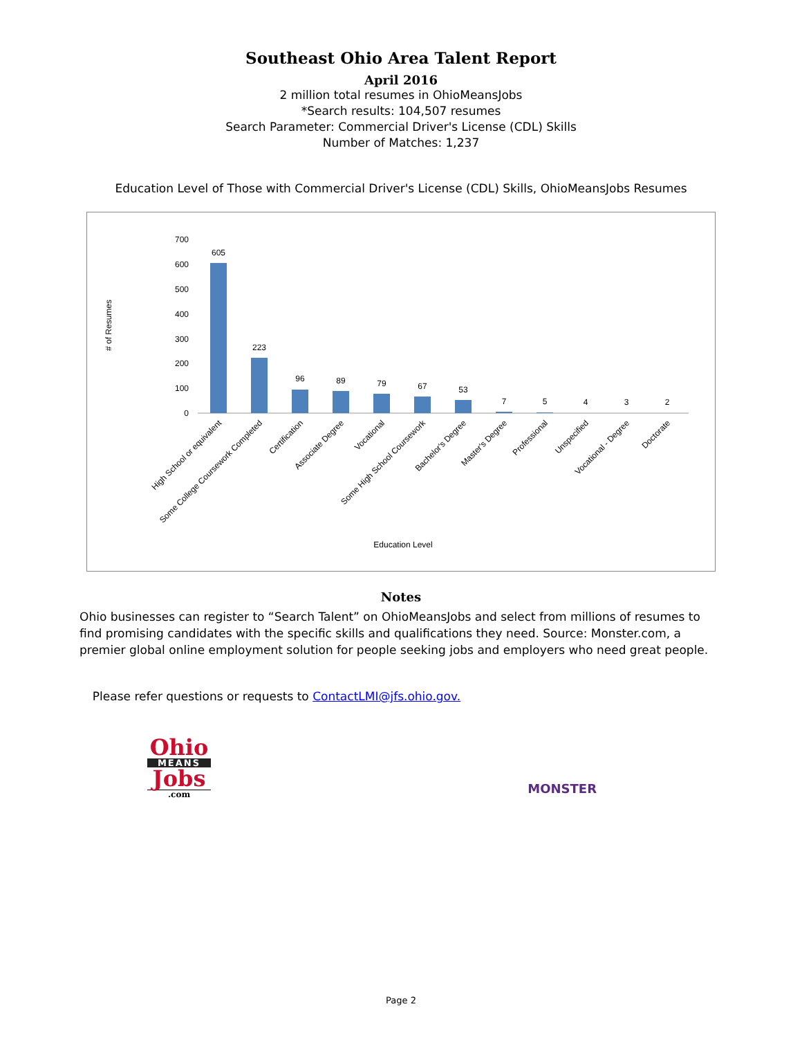Southeast Ohio Area Talent Report
April 2016
2 million total resumes in OhioMeansJobs
*Search results: 104,507 resumes
Search Parameter: Commercial Driver's License (CDL) Skills
Number of Matches: 1,237
Education Level of Those with Commercial Driver's License (CDL) Skills, OhioMeansJobs Resumes
# of Resumes
700
600
500
400
300
200
100
0
605
223
96
89
79
67
53
7
5
4
3
2
High School or equivalent
Some College Coursework Completed
Certification
Associate Degree
Vocational
Some High School Coursework
Bachelor's Degree
Master's Degree
Professional
Unspecified
Vocational - Degree
Doctorate
Education Level
Notes
Ohio businesses can register to “Search Talent” on OhioMeansJobs and select from millions of resumes to find promising candidates with the specific skills and qualifications they need. Source: Monster.com, a premier global online employment solution for people seeking jobs and employers who need great people.
Please refer questions or requests to ContactLMI@jfs.ohio.gov.
Ohio
MEANS
Jobs
.com
MONSTER
Page 2